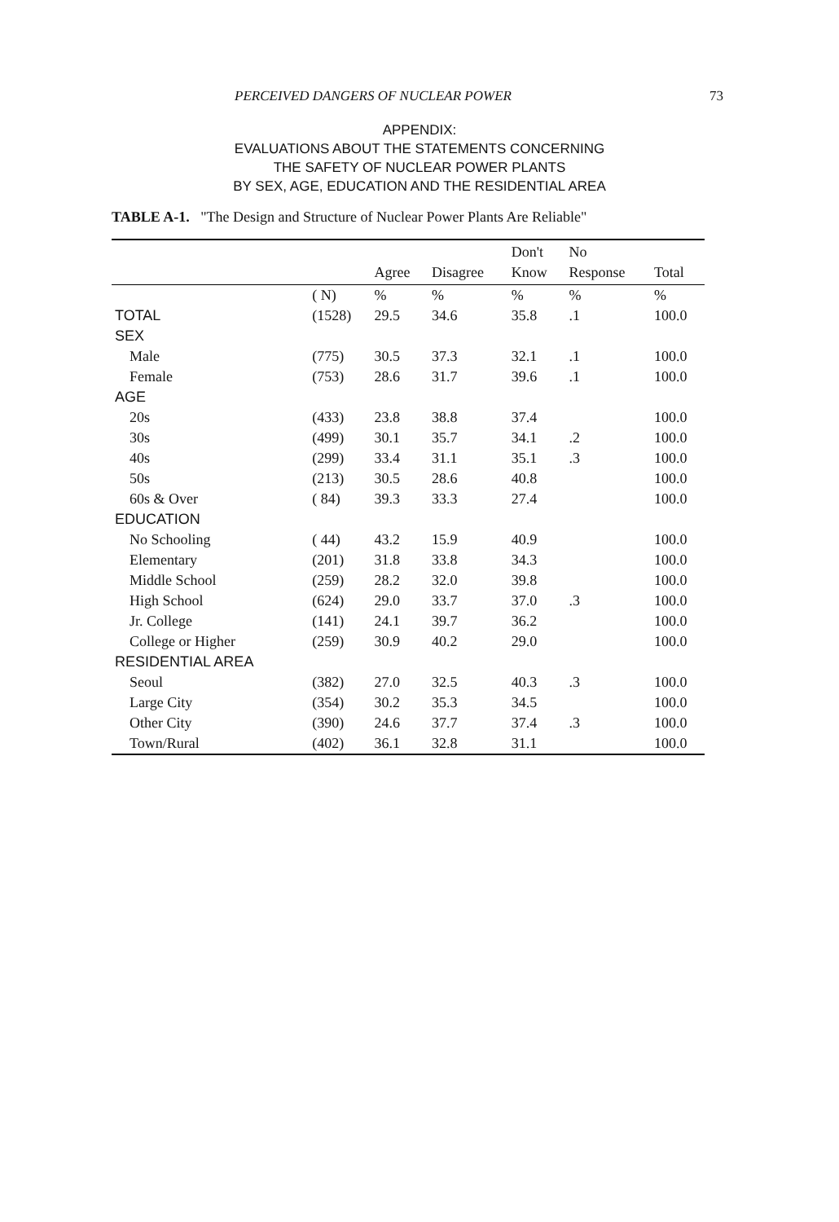PERCEIVED DANGERS OF NUCLEAR POWER 73
APPENDIX:
EVALUATIONS ABOUT THE STATEMENTS CONCERNING
THE SAFETY OF NUCLEAR POWER PLANTS
BY SEX, AGE, EDUCATION AND THE RESIDENTIAL AREA
TABLE A-1. "The Design and Structure of Nuclear Power Plants Are Reliable"
| | | | | Don't | No | |
| --- | --- | --- | --- | --- | --- | --- |
| | | Agree | Disagree | Know | Response | Total |
| | ( N) | % | % | % | % | % |
| TOTAL | (1528) | 29.5 | 34.6 | 35.8 | .1 | 100.0 |
| SEX | | | | | | |
| Male | (775) | 30.5 | 37.3 | 32.1 | .1 | 100.0 |
| Female | (753) | 28.6 | 31.7 | 39.6 | .1 | 100.0 |
| AGE | | | | | | |
| 20s | (433) | 23.8 | 38.8 | 37.4 | | 100.0 |
| 30s | (499) | 30.1 | 35.7 | 34.1 | .2 | 100.0 |
| 40s | (299) | 33.4 | 31.1 | 35.1 | .3 | 100.0 |
| 50s | (213) | 30.5 | 28.6 | 40.8 | | 100.0 |
| 60s & Over | ( 84) | 39.3 | 33.3 | 27.4 | | 100.0 |
| EDUCATION | | | | | | |
| No Schooling | ( 44) | 43.2 | 15.9 | 40.9 | | 100.0 |
| Elementary | (201) | 31.8 | 33.8 | 34.3 | | 100.0 |
| Middle School | (259) | 28.2 | 32.0 | 39.8 | | 100.0 |
| High School | (624) | 29.0 | 33.7 | 37.0 | .3 | 100.0 |
| Jr. College | (141) | 24.1 | 39.7 | 36.2 | | 100.0 |
| College or Higher | (259) | 30.9 | 40.2 | 29.0 | | 100.0 |
| RESIDENTIAL AREA | | | | | | |
| Seoul | (382) | 27.0 | 32.5 | 40.3 | .3 | 100.0 |
| Large City | (354) | 30.2 | 35.3 | 34.5 | | 100.0 |
| Other City | (390) | 24.6 | 37.7 | 37.4 | .3 | 100.0 |
| Town/Rural | (402) | 36.1 | 32.8 | 31.1 | | 100.0 |